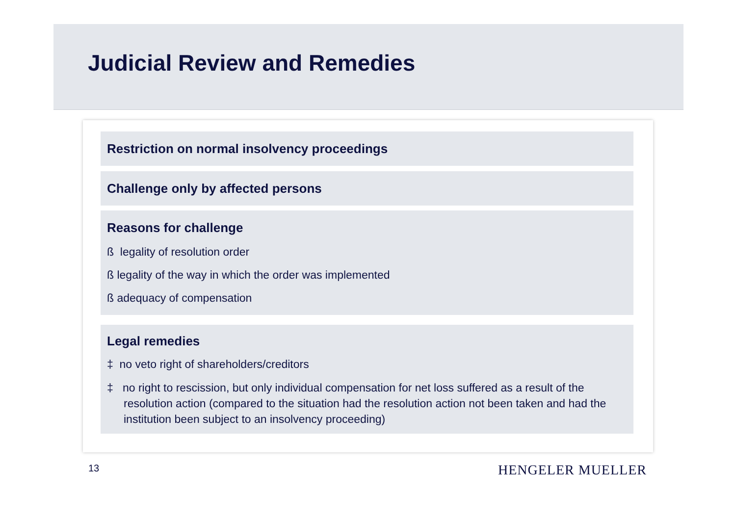Judicial Review and Remedies
Restriction on normal insolvency proceedings
Challenge only by affected persons
Reasons for challenge
ß legality of resolution order
ß legality of the way in which the order was implemented
ß adequacy of compensation
Legal remedies
‡ no veto right of shareholders/creditors
‡ no right to rescission, but only individual compensation for net loss suffered as a result of the resolution action (compared to the situation had the resolution action not been taken and had the institution been subject to an insolvency proceeding)
13 HENGELER MUELLER